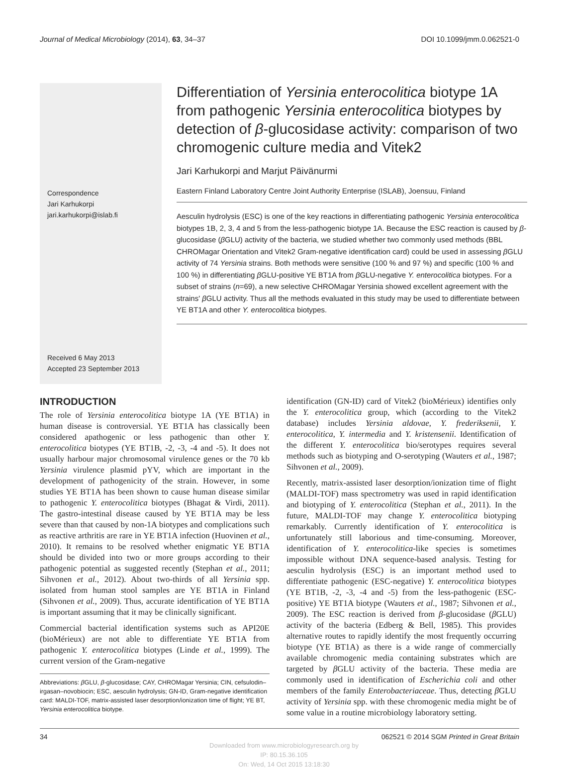Journal of Medical Microbiology (2014), 63, 34–37 DOI 10.1099/jmm.0.062521-0
Correspondence
Jari Karhukorpi
jari.karhukorpi@islab.fi
Received 6 May 2013
Accepted 23 September 2013
Differentiation of Yersinia enterocolitica biotype 1A from pathogenic Yersinia enterocolitica biotypes by detection of β-glucosidase activity: comparison of two chromogenic culture media and Vitek2
Jari Karhukorpi and Marjut Päivänurmi
Eastern Finland Laboratory Centre Joint Authority Enterprise (ISLAB), Joensuu, Finland
Aesculin hydrolysis (ESC) is one of the key reactions in differentiating pathogenic Yersinia enterocolitica biotypes 1B, 2, 3, 4 and 5 from the less-pathogenic biotype 1A. Because the ESC reaction is caused by β-glucosidase (β GLU) activity of the bacteria, we studied whether two commonly used methods (BBL CHROMagar Orientation and Vitek2 Gram-negative identification card) could be used in assessing β GLU activity of 74 Yersinia strains. Both methods were sensitive (100 % and 97 %) and specific (100 % and 100 %) in differentiating β GLU-positive YE BT1A from β GLU-negative Y. enterocolitica biotypes. For a subset of strains (n=69), a new selective CHROMagar Yersinia showed excellent agreement with the strains' β GLU activity. Thus all the methods evaluated in this study may be used to differentiate between YE BT1A and other Y. enterocolitica biotypes.
INTRODUCTION
The role of Yersinia enterocolitica biotype 1A (YE BT1A) in human disease is controversial. YE BT1A has classically been considered apathogenic or less pathogenic than other Y. enterocolitica biotypes (YE BT1B, -2, -3, -4 and -5). It does not usually harbour major chromosomal virulence genes or the 70 kb Yersinia virulence plasmid pYV, which are important in the development of pathogenicity of the strain. However, in some studies YE BT1A has been shown to cause human disease similar to pathogenic Y. enterocolitica biotypes (Bhagat & Virdi, 2011). The gastro-intestinal disease caused by YE BT1A may be less severe than that caused by non-1A biotypes and complications such as reactive arthritis are rare in YE BT1A infection (Huovinen et al., 2010). It remains to be resolved whether enigmatic YE BT1A should be divided into two or more groups according to their pathogenic potential as suggested recently (Stephan et al., 2011; Sihvonen et al., 2012). About two-thirds of all Yersinia spp. isolated from human stool samples are YE BT1A in Finland (Sihvonen et al., 2009). Thus, accurate identification of YE BT1A is important assuming that it may be clinically significant.
Commercial bacterial identification systems such as API20E (bioMérieux) are not able to differentiate YE BT1A from pathogenic Y. enterocolitica biotypes (Linde et al., 1999). The current version of the Gram-negative
Abbreviations: β GLU, β-glucosidase; CAY, CHROMagar Yersinia; CIN, cefsulodin–irgasan–novobiocin; ESC, aesculin hydrolysis; GN-ID, Gram-negative identification card: MALDI-TOF, matrix-assisted laser desorption/ionization time of flight; YE BT, Yersinia enterocolitica biotype.
identification (GN-ID) card of Vitek2 (bioMérieux) identifies only the Y. enterocolitica group, which (according to the Vitek2 database) includes Yersinia aldovae, Y. frederiksenii, Y. enterocolitica, Y. intermedia and Y. kristensenii. Identification of the different Y. enterocolitica bio/serotypes requires several methods such as biotyping and O-serotyping (Wauters et al., 1987; Sihvonen et al., 2009).
Recently, matrix-assisted laser desorption/ionization time of flight (MALDI-TOF) mass spectrometry was used in rapid identification and biotyping of Y. enterocolitica (Stephan et al., 2011). In the future, MALDI-TOF may change Y. enterocolitica biotyping remarkably. Currently identification of Y. enterocolitica is unfortunately still laborious and time-consuming. Moreover, identification of Y. enterocolitica-like species is sometimes impossible without DNA sequence-based analysis. Testing for aesculin hydrolysis (ESC) is an important method used to differentiate pathogenic (ESC-negative) Y. enterocolitica biotypes (YE BT1B, -2, -3, -4 and -5) from the less-pathogenic (ESC-positive) YE BT1A biotype (Wauters et al., 1987; Sihvonen et al., 2009). The ESC reaction is derived from β-glucosidase (β GLU) activity of the bacteria (Edberg & Bell, 1985). This provides alternative routes to rapidly identify the most frequently occurring biotype (YE BT1A) as there is a wide range of commercially available chromogenic media containing substrates which are targeted by β GLU activity of the bacteria. These media are commonly used in identification of Escherichia coli and other members of the family Enterobacteriaceae. Thus, detecting β GLU activity of Yersinia spp. with these chromogenic media might be of some value in a routine microbiology laboratory setting.
34 062521 © 2014 SGM Printed in Great Britain
Downloaded from www.microbiologyresearch.org by
IP: 80.15.36.105
On: Wed, 14 Oct 2015 13:18:30